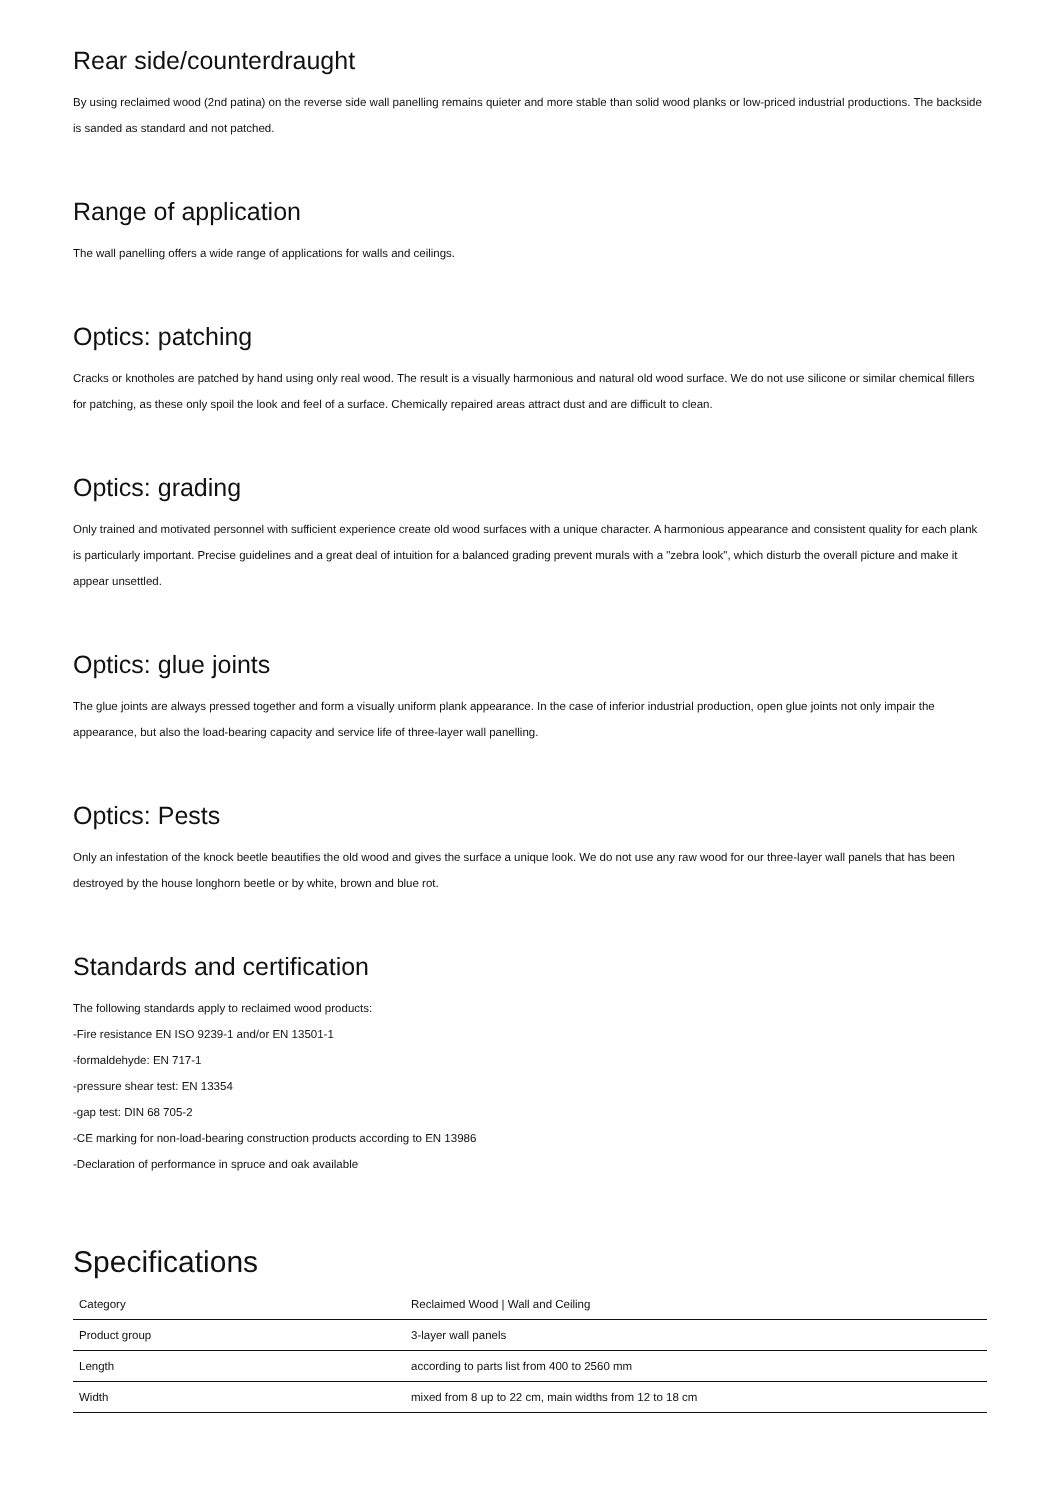Rear side/counterdraught
By using reclaimed wood (2nd patina) on the reverse side wall panelling remains quieter and more stable than solid wood planks or low-priced industrial productions. The backside is sanded as standard and not patched.
Range of application
The wall panelling offers a wide range of applications for walls and ceilings.
Optics: patching
Cracks or knotholes are patched by hand using only real wood. The result is a visually harmonious and natural old wood surface. We do not use silicone or similar chemical fillers for patching, as these only spoil the look and feel of a surface. Chemically repaired areas attract dust and are difficult to clean.
Optics: grading
Only trained and motivated personnel with sufficient experience create old wood surfaces with a unique character. A harmonious appearance and consistent quality for each plank is particularly important. Precise guidelines and a great deal of intuition for a balanced grading prevent murals with a "zebra look", which disturb the overall picture and make it appear unsettled.
Optics: glue joints
The glue joints are always pressed together and form a visually uniform plank appearance. In the case of inferior industrial production, open glue joints not only impair the appearance, but also the load-bearing capacity and service life of three-layer wall panelling.
Optics: Pests
Only an infestation of the knock beetle beautifies the old wood and gives the surface a unique look. We do not use any raw wood for our three-layer wall panels that has been destroyed by the house longhorn beetle or by white, brown and blue rot.
Standards and certification
The following standards apply to reclaimed wood products:
-Fire resistance EN ISO 9239-1 and/or EN 13501-1
-formaldehyde: EN 717-1
-pressure shear test: EN 13354
-gap test: DIN 68 705-2
-CE marking for non-load-bearing construction products according to EN 13986
-Declaration of performance in spruce and oak available
Specifications
| Category | Reclaimed Wood / Wall and Ceiling |
| Product group | 3-layer wall panels |
| Length | according to parts list from 400 to 2560 mm |
| Width | mixed from 8 up to 22 cm, main widths from 12 to 18 cm |